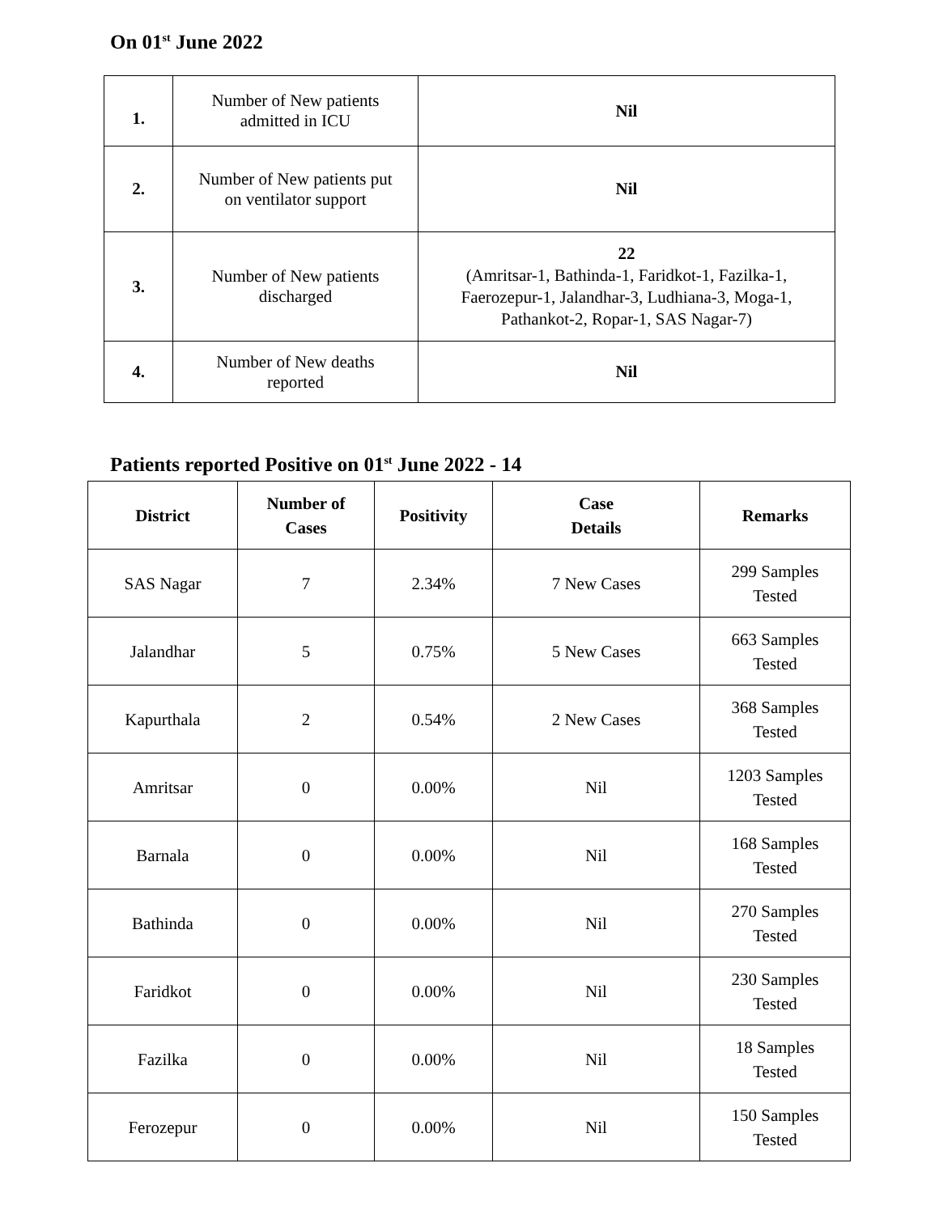On 01<sup>st</sup> June 2022
| 1. | Number of New patients admitted in ICU | Nil |
| 2. | Number of New patients put on ventilator support | Nil |
| 3. | Number of New patients discharged | 22 (Amritsar-1, Bathinda-1, Faridkot-1, Fazilka-1, Faerozepur-1, Jalandhar-3, Ludhiana-3, Moga-1, Pathankot-2, Ropar-1, SAS Nagar-7) |
| 4. | Number of New deaths reported | Nil |
Patients reported Positive on 01<sup>st</sup> June 2022 - 14
| District | Number of Cases | Positivity | Case Details | Remarks |
| --- | --- | --- | --- | --- |
| SAS Nagar | 7 | 2.34% | 7 New Cases | 299 Samples Tested |
| Jalandhar | 5 | 0.75% | 5 New Cases | 663 Samples Tested |
| Kapurthala | 2 | 0.54% | 2 New Cases | 368 Samples Tested |
| Amritsar | 0 | 0.00% | Nil | 1203 Samples Tested |
| Barnala | 0 | 0.00% | Nil | 168 Samples Tested |
| Bathinda | 0 | 0.00% | Nil | 270 Samples Tested |
| Faridkot | 0 | 0.00% | Nil | 230 Samples Tested |
| Fazilka | 0 | 0.00% | Nil | 18 Samples Tested |
| Ferozepur | 0 | 0.00% | Nil | 150 Samples Tested |